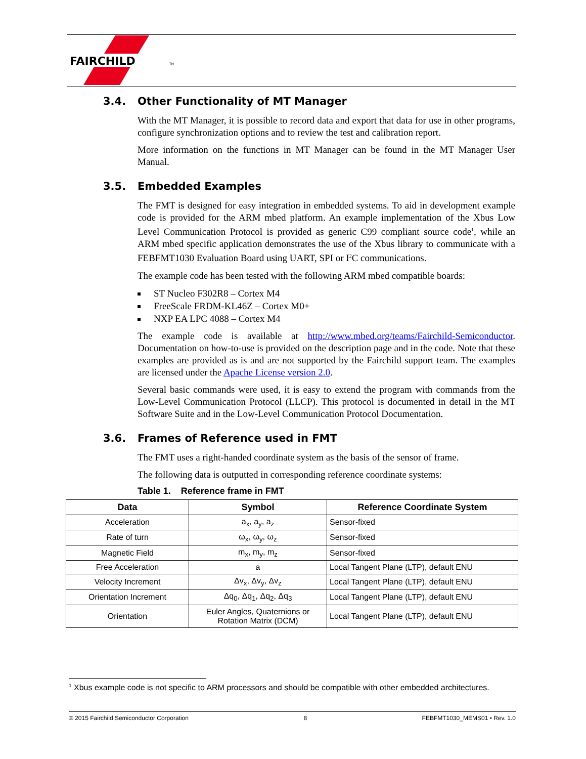FAIRCHILD
TM
3.4. Other Functionality of MT Manager
With the MT Manager, it is possible to record data and export that data for use in other programs, configure synchronization options and to review the test and calibration report.
More information on the functions in MT Manager can be found in the MT Manager User Manual.
3.5. Embedded Examples
The FMT is designed for easy integration in embedded systems. To aid in development example code is provided for the ARM mbed platform. An example implementation of the Xbus Low Level Communication Protocol is provided as generic C99 compliant source code<sup>1</sup>, while an ARM mbed specific application demonstrates the use of the Xbus library to communicate with a FEBFMT1030 Evaluation Board using UART, SPI or I<sup>2</sup>C communications.
The example code has been tested with the following ARM mbed compatible boards:
ST Nucleo F302R8 – Cortex M4
FreeScale FRDM-KL46Z – Cortex M0+
NXP EA LPC 4088 – Cortex M4
The example code is available at http://www.mbed.org/teams/Fairchild-Semiconductor. Documentation on how-to-use is provided on the description page and in the code. Note that these examples are provided as is and are not supported by the Fairchild support team. The examples are licensed under the Apache License version 2.0.
Several basic commands were used, it is easy to extend the program with commands from the Low-Level Communication Protocol (LLCP). This protocol is documented in detail in the MT Software Suite and in the Low-Level Communication Protocol Documentation.
3.6. Frames of Reference used in FMT
The FMT uses a right-handed coordinate system as the basis of the sensor of frame.
The following data is outputted in corresponding reference coordinate systems:
Table 1. Reference frame in FMT
| Data | Symbol | Reference Coordinate System |
| --- | --- | --- |
| Acceleration | a<sub>x</sub>, a<sub>y</sub>, a<sub>z</sub> | Sensor-fixed |
| Rate of turn | ω<sub>x</sub>, ω<sub>y</sub>, ω<sub>z</sub> | Sensor-fixed |
| Magnetic Field | m<sub>x</sub>, m<sub>y</sub>, m<sub>z</sub> | Sensor-fixed |
| Free Acceleration | a | Local Tangent Plane (LTP), default ENU |
| Velocity Increment | Δv<sub>x</sub>, Δv<sub>y</sub>, Δv<sub>z</sub> | Local Tangent Plane (LTP), default ENU |
| Orientation Increment | Δq<sub>0</sub>, Δq<sub>1</sub>, Δq<sub>2</sub>, Δq<sub>3</sub> | Local Tangent Plane (LTP), default ENU |
| Orientation | Euler Angles, Quaternions or Rotation Matrix (DCM) | Local Tangent Plane (LTP), default ENU |
<sup>1</sup> Xbus example code is not specific to ARM processors and should be compatible with other embedded architectures.
© 2015 Fairchild Semiconductor Corporation 8 FEBFMT1030_MEMS01 • Rev. 1.0